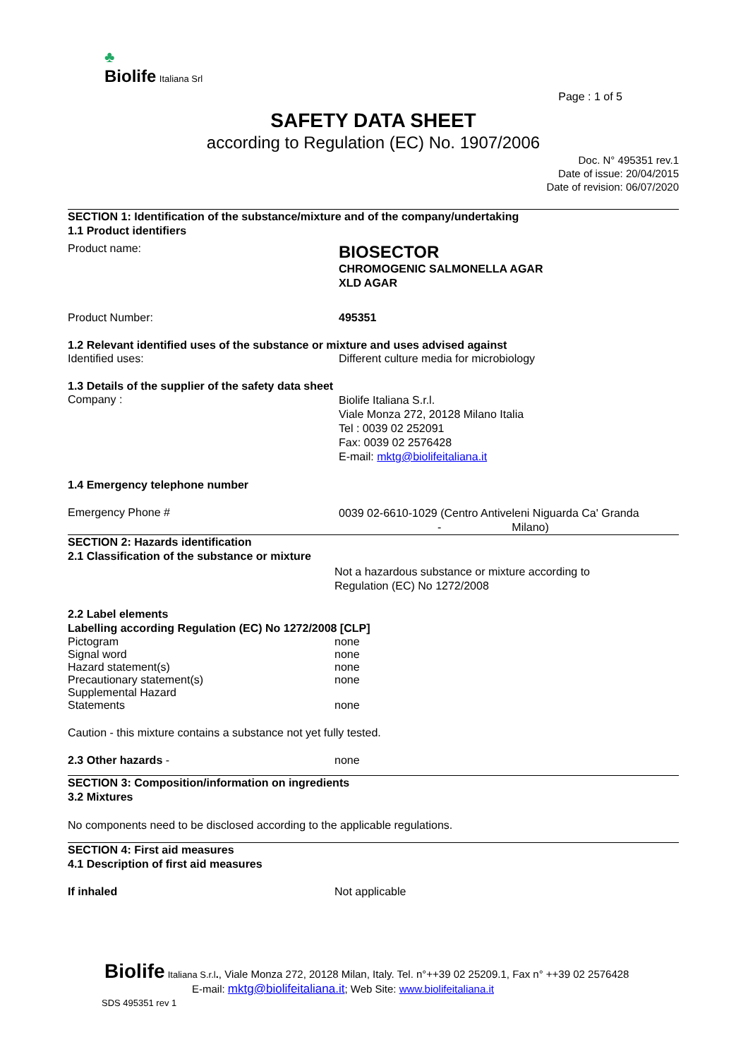♣
Biolife Italiana Srl
Page : 1 of 5
SAFETY DATA SHEET
according to Regulation (EC) No. 1907/2006
Doc. N° 495351 rev.1
Date of issue: 20/04/2015
Date of revision: 06/07/2020
SECTION 1: Identification of the substance/mixture and of the company/undertaking
1.1 Product identifiers
Product name:
BIOSECTOR
CHROMOGENIC SALMONELLA AGAR
XLD AGAR
Product Number: 495351
1.2 Relevant identified uses of the substance or mixture and uses advised against
Identified uses: Different culture media for microbiology
1.3 Details of the supplier of the safety data sheet
Company :
Biolife Italiana S.r.l.
Viale Monza 272, 20128 Milano Italia
Tel : 0039 02 252091
Fax: 0039 02 2576428
E-mail: mktg@biolifeitaliana.it
1.4 Emergency telephone number
Emergency Phone #
0039 02-6610-1029 (Centro Antiveleni Niguarda Ca' Granda
- Milano)
SECTION 2: Hazards identification
2.1 Classification of the substance or mixture
Not a hazardous substance or mixture according to
Regulation (EC) No 1272/2008
2.2 Label elements
Labelling according Regulation (EC) No 1272/2008 [CLP]
Pictogram none
Signal word none
Hazard statement(s) none
Precautionary statement(s) none
Supplemental Hazard
Statements
none
Caution - this mixture contains a substance not yet fully tested.
2.3 Other hazards - none
SECTION 3: Composition/information on ingredients
3.2 Mixtures
No components need to be disclosed according to the applicable regulations.
SECTION 4: First aid measures
4.1 Description of first aid measures
If inhaled Not applicable
Biolife Italiana S.r.l., Viale Monza 272, 20128 Milan, Italy. Tel. n°++39 02 25209.1, Fax n° ++39 02 2576428
E-mail: mktg@biolifeitaliana.it; Web Site: www.biolifeitaliana.it
SDS 495351 rev 1